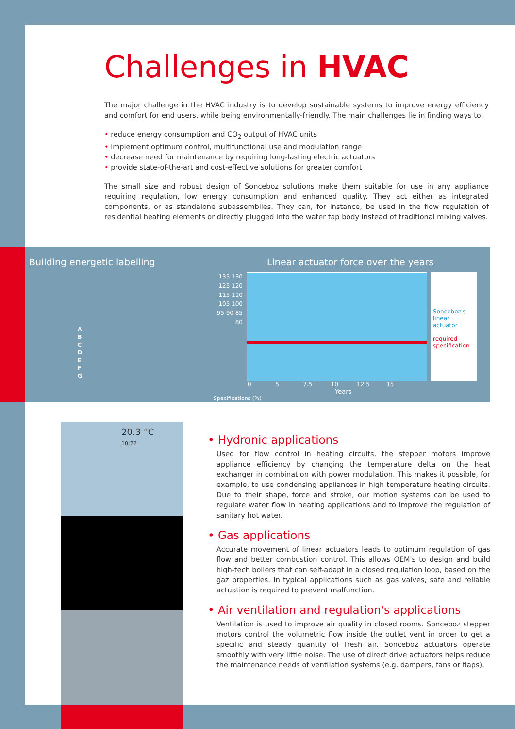Challenges in HVAC
The major challenge in the HVAC industry is to develop sustainable systems to improve energy efficiency and comfort for end users, while being environmentally-friendly. The main challenges lie in finding ways to:
• reduce energy consumption and CO<sub>2</sub> output of HVAC units
• implement optimum control, multifunctional use and modulation range
• decrease need for maintenance by requiring long-lasting electric actuators
• provide state-of-the-art and cost-effective solutions for greater comfort
The small size and robust design of Sonceboz solutions make them suitable for use in any appliance requiring regulation, low energy consumption and enhanced quality. They act either as integrated components, or as standalone subassemblies. They can, for instance, be used in the flow regulation of residential heating elements or directly plugged into the water tap body instead of traditional mixing valves.
Building energetic labelling
A
B
C
D
E
F
G
Linear actuator force over the years
135 130 125 120 115 110 105 100 95 90 85 80
Sonceboz's linear actuator
required specification
0 5 7.5 10 12.5 15
Years
Specifications (%)
20.3 °C
10:22
• Hydronic applications
Used for flow control in heating circuits, the stepper motors improve appliance efficiency by changing the temperature delta on the heat exchanger in combination with power modulation. This makes it possible, for example, to use condensing appliances in high temperature heating circuits. Due to their shape, force and stroke, our motion systems can be used to regulate water flow in heating applications and to improve the regulation of sanitary hot water.
• Gas applications
Accurate movement of linear actuators leads to optimum regulation of gas flow and better combustion control. This allows OEM's to design and build high-tech boilers that can self-adapt in a closed regulation loop, based on the gaz properties. In typical applications such as gas valves, safe and reliable actuation is required to prevent malfunction.
• Air ventilation and regulation's applications
Ventilation is used to improve air quality in closed rooms. Sonceboz stepper motors control the volumetric flow inside the outlet vent in order to get a specific and steady quantity of fresh air. Sonceboz actuators operate smoothly with very little noise. The use of direct drive actuators helps reduce the maintenance needs of ventilation systems (e.g. dampers, fans or flaps).